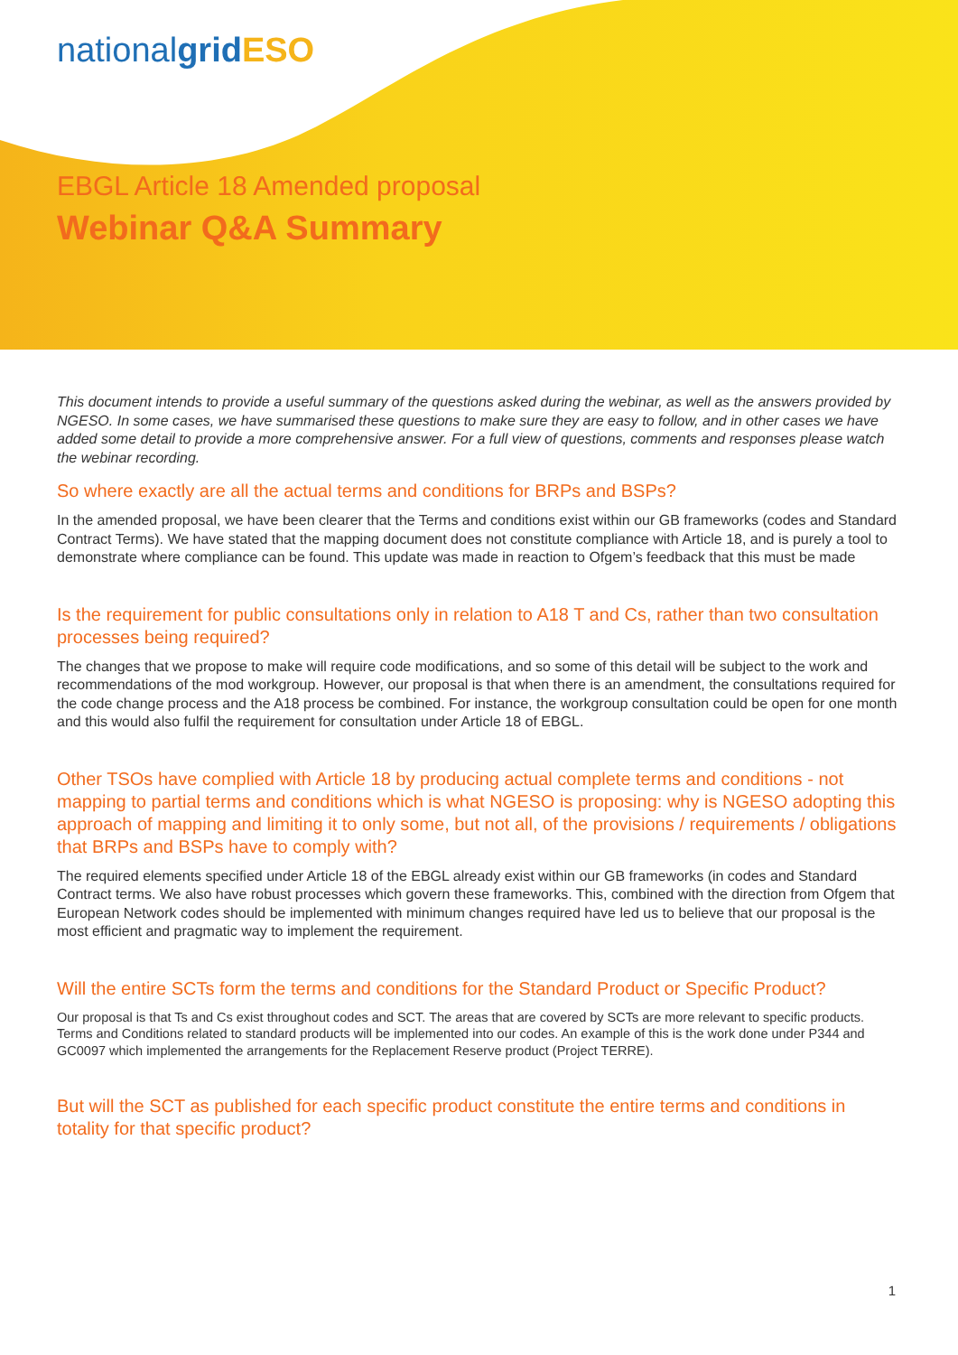nationalgrid ESO
EBGL Article 18 Amended proposal
Webinar Q&A Summary
This document intends to provide a useful summary of the questions asked during the webinar, as well as the answers provided by NGESO. In some cases, we have summarised these questions to make sure they are easy to follow, and in other cases we have added some detail to provide a more comprehensive answer. For a full view of questions, comments and responses please watch the webinar recording.
So where exactly are all the actual terms and conditions for BRPs and BSPs?
In the amended proposal, we have been clearer that the Terms and conditions exist within our GB frameworks (codes and Standard Contract Terms). We have stated that the mapping document does not constitute compliance with Article 18, and is purely a tool to demonstrate where compliance can be found. This update was made in reaction to Ofgem’s feedback that this must be made
Is the requirement for public consultations only in relation to A18 T and Cs, rather than two consultation processes being required?
The changes that we propose to make will require code modifications, and so some of this detail will be subject to the work and recommendations of the mod workgroup. However, our proposal is that when there is an amendment, the consultations required for the code change process and the A18 process be combined. For instance, the workgroup consultation could be open for one month and this would also fulfil the requirement for consultation under Article 18 of EBGL.
Other TSOs have complied with Article 18 by producing actual complete terms and conditions - not mapping to partial terms and conditions which is what NGESO is proposing: why is NGESO adopting this approach of mapping and limiting it to only some, but not all, of the provisions / requirements / obligations that BRPs and BSPs have to comply with?
The required elements specified under Article 18 of the EBGL already exist within our GB frameworks (in codes and Standard Contract terms. We also have robust processes which govern these frameworks. This, combined with the direction from Ofgem that European Network codes should be implemented with minimum changes required have led us to believe that our proposal is the most efficient and pragmatic way to implement the requirement.
Will the entire SCTs form the terms and conditions for the Standard Product or Specific Product?
Our proposal is that Ts and Cs exist throughout codes and SCT. The areas that are covered by SCTs are more relevant to specific products. Terms and Conditions related to standard products will be implemented into our codes. An example of this is the work done under P344 and GC0097 which implemented the arrangements for the Replacement Reserve product (Project TERRE).
But will the SCT as published for each specific product constitute the entire terms and conditions in totality for that specific product?
1